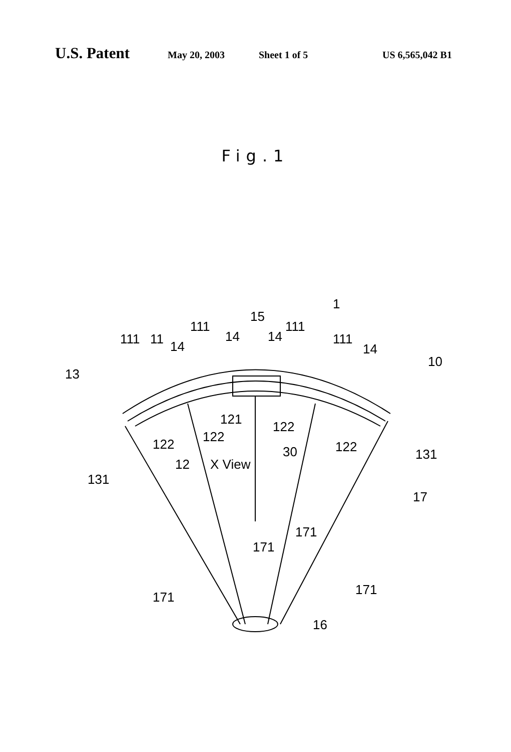U.S. Patent May 20, 2003 Sheet 1 of 5 US 6,565,042 B1
Fig.1
1
15
111
111
111
11
14
14
14
111
14
10
13
121
122
122
122
122
30
131
X View
12
131
17
171
171
171
171
16